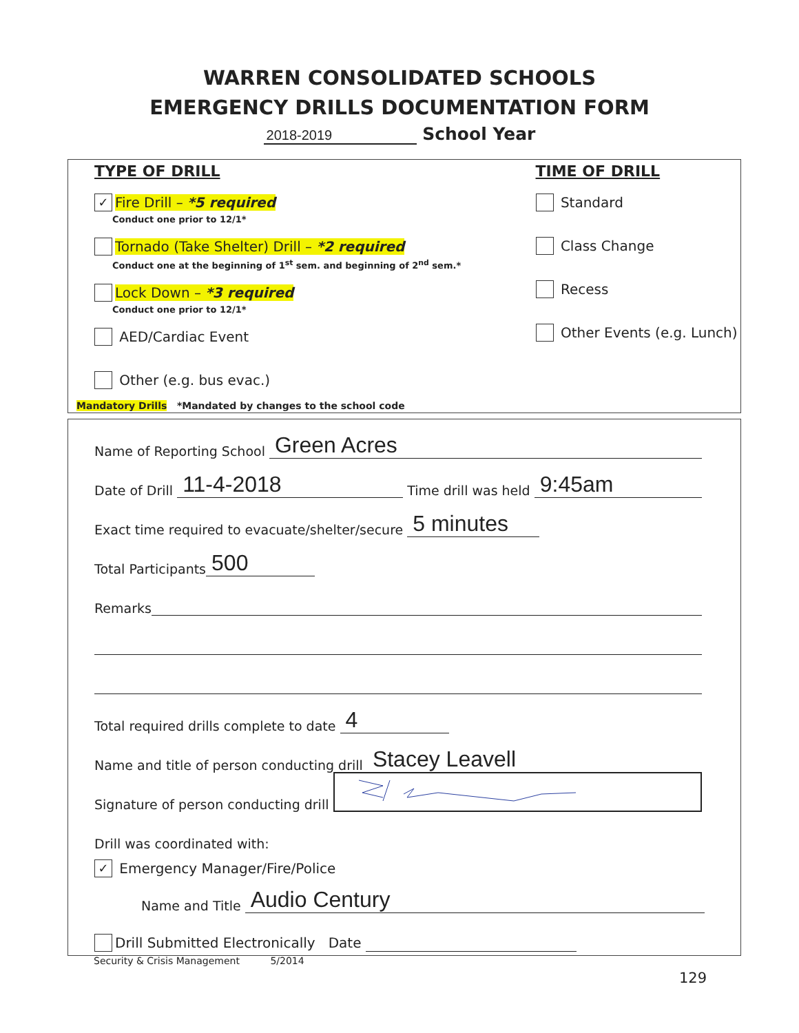WARREN CONSOLIDATED SCHOOLS
EMERGENCY DRILLS DOCUMENTATION FORM
2018-2019 School Year
TYPE OF DRILL
✓ Fire Drill – *5 required
Conduct one prior to 12/1*
Tornado (Take Shelter) Drill – *2 required
Conduct one at the beginning of 1<sup>st</sup> sem. and beginning of 2<sup>nd</sup> sem.*
Lock Down – *3 required
Conduct one prior to 12/1*
AED/Cardiac Event
Other (e.g. bus evac.)
TIME OF DRILL
Standard
Class Change
Recess
Other Events (e.g. Lunch)
Mandatory Drills *Mandated by changes to the school code
Name of Reporting School Green Acres
Date of Drill 11-4-2018 Time drill was held 9:45am
Exact time required to evacuate/shelter/secure 5 minutes
Total Participants 500
Remarks
Total required drills complete to date 4
Name and title of person conducting drill Stacey Leavell
Signature of person conducting drill
Drill was coordinated with:
✓ Emergency Manager/Fire/Police
Name and Title Audio Century
Drill Submitted Electronically Date
Security & Crisis Management 5/2014
129